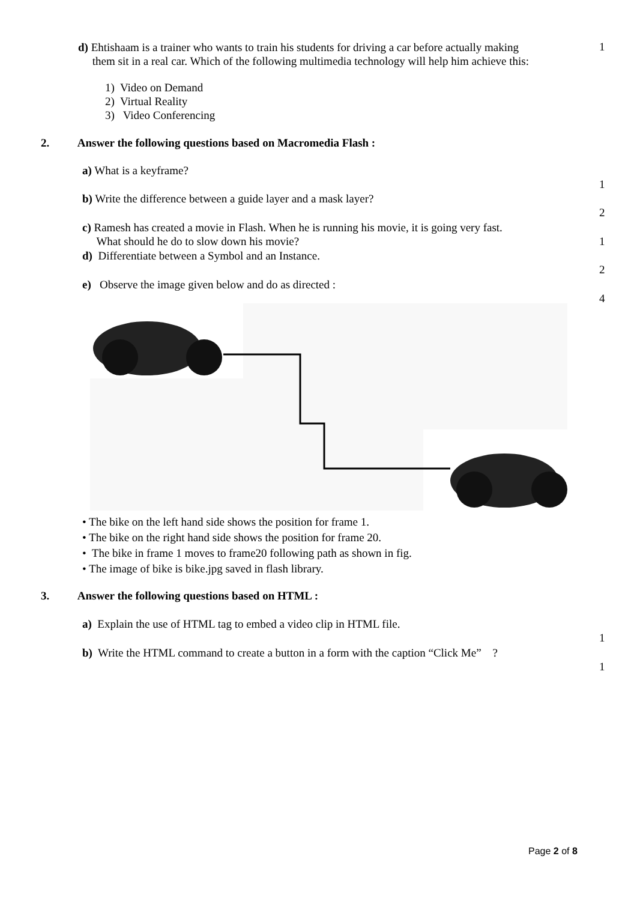d) Ehtishaam is a trainer who wants to train his students for driving a car before actually making
them sit in a real car. Which of the following multimedia technology will help him achieve this:
1
1) Video on Demand
2) Virtual Reality
3) Video Conferencing
2. Answer the following questions based on Macromedia Flash :
a) What is a keyframe?
1
b) Write the difference between a guide layer and a mask layer?
2
c) Ramesh has created a movie in Flash. When he is running his movie, it is going very fast.
What should he do to slow down his movie?
1
d) Differentiate between a Symbol and an Instance.
2
e) Observe the image given below and do as directed :
4
• The bike on the left hand side shows the position for frame 1.
• The bike on the right hand side shows the position for frame 20.
• The bike in frame 1 moves to frame20 following path as shown in fig.
• The image of bike is bike.jpg saved in flash library.
3. Answer the following questions based on HTML :
a) Explain the use of HTML tag to embed a video clip in HTML file.
1
b) Write the HTML command to create a button in a form with the caption “Click Me” ?
1
Page 2 of 8